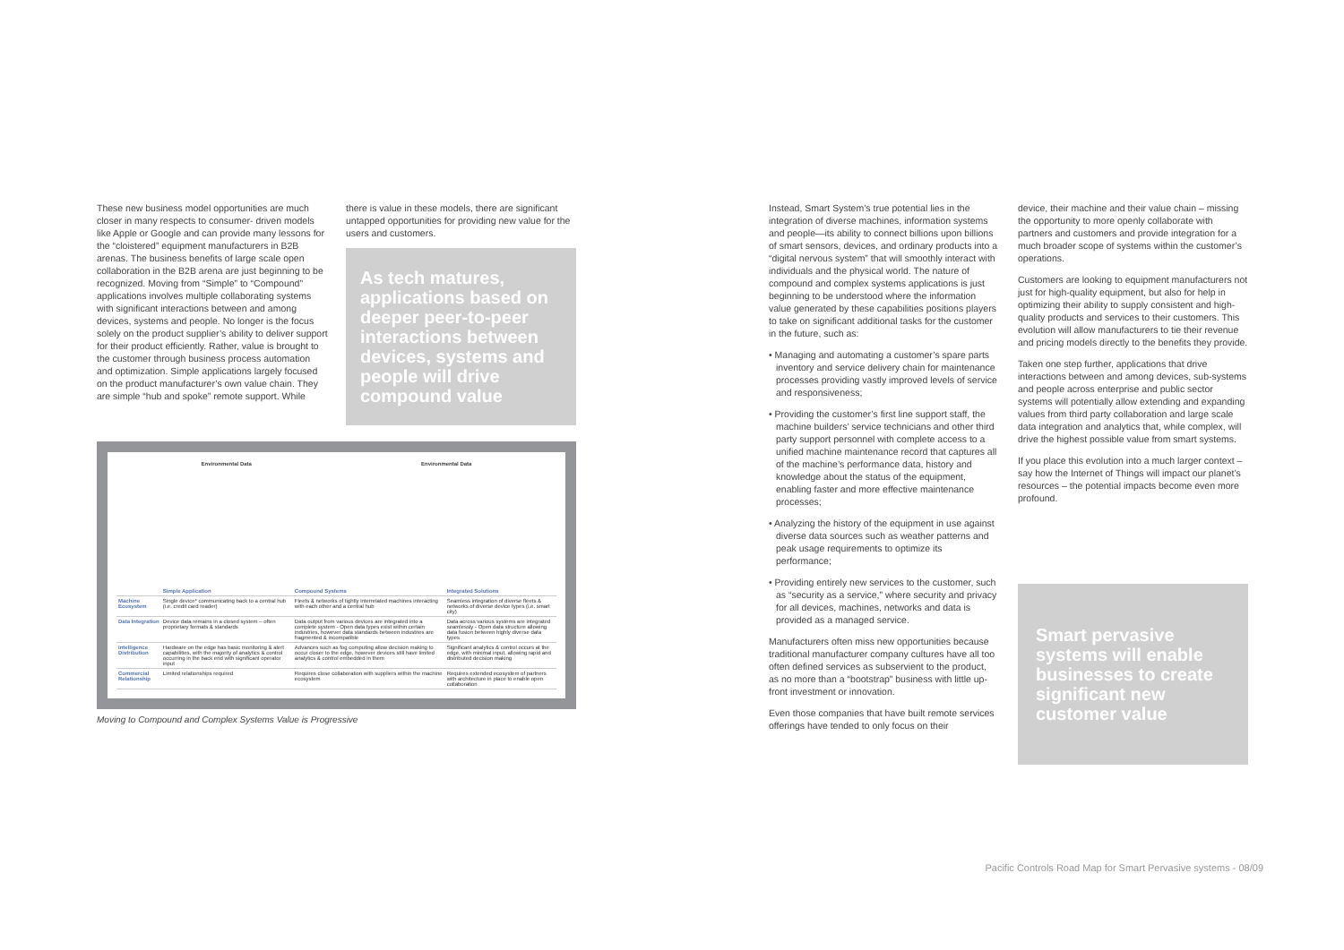These new business model opportunities are much closer in many respects to consumer- driven models like Apple or Google and can provide many lessons for the “cloistered” equipment manufacturers in B2B arenas. The business benefits of large scale open collaboration in the B2B arena are just beginning to be recognized. Moving from “Simple” to “Compound” applications involves multiple collaborating systems with significant interactions between and among devices, systems and people. No longer is the focus solely on the product supplier’s ability to deliver support for their product efficiently. Rather, value is brought to the customer through business process automation and optimization. Simple applications largely focused on the product manufacturer’s own value chain. They are simple “hub and spoke” remote support. While
there is value in these models, there are significant untapped opportunities for providing new value for the users and customers.
As tech matures, applications based on deeper peer-to-peer interactions between devices, systems and people will drive compound value
Environmental Data Environmental Data
| | Simple Application | Compound Systems | Integrated Solutions |
| --- | --- | --- | --- |
| Machine Ecosystem | Single device* communicating back to a central hub (i.e. credit card reader) | Fleets & networks of tightly interrelated machines interacting with each other and a central hub | Seamless integration of diverse fleets & networks of diverse device types (i.e. smart city) |
| Data Integration | Device data remains in a closed system – often proprietary formats & standards | Data output from various devices are integrated into a complete system - Open data types exist within certain industries, however data standards between industries are fragmented & incompatible | Data across various systems are integrated seamlessly - Open data structure allowing data fusion between highly diverse data types |
| Intelligence Distribution | Hardware on the edge has basic monitoring & alert capabilities, with the majority of analytics & control occurring in the back end with significant operator input | Advances such as fog computing allow decision making to occur closer to the edge, however devices still have limited analytics & control embedded in them | Significant analytics & control occurs at the edge, with minimal input, allowing rapid and distributed decision making |
| Commercial Relationship | Limited relationships required | Requires close collaboration with suppliers within the machine ecosystem | Requires extended ecosystem of partners with architecture in place to enable open collaboration |
Moving to Compound and Complex Systems Value is Progressive
Instead, Smart System’s true potential lies in the integration of diverse machines, information systems and people—its ability to connect billions upon billions of smart sensors, devices, and ordinary products into a “digital nervous system” that will smoothly interact with individuals and the physical world. The nature of compound and complex systems applications is just beginning to be understood where the information value generated by these capabilities positions players to take on significant additional tasks for the customer in the future, such as:
• Managing and automating a customer’s spare parts inventory and service delivery chain for maintenance processes providing vastly improved levels of service and responsiveness;
• Providing the customer’s first line support staff, the machine builders’ service technicians and other third party support personnel with complete access to a unified machine maintenance record that captures all of the machine’s performance data, history and knowledge about the status of the equipment, enabling faster and more effective maintenance processes;
• Analyzing the history of the equipment in use against diverse data sources such as weather patterns and peak usage requirements to optimize its performance;
• Providing entirely new services to the customer, such as “security as a service,” where security and privacy for all devices, machines, networks and data is provided as a managed service.
Manufacturers often miss new opportunities because traditional manufacturer company cultures have all too often defined services as subservient to the product, as no more than a “bootstrap” business with little up-front investment or innovation.
Even those companies that have built remote services offerings have tended to only focus on their
device, their machine and their value chain – missing the opportunity to more openly collaborate with partners and customers and provide integration for a much broader scope of systems within the customer’s operations.
Customers are looking to equipment manufacturers not just for high-quality equipment, but also for help in optimizing their ability to supply consistent and high-quality products and services to their customers. This evolution will allow manufacturers to tie their revenue and pricing models directly to the benefits they provide.
Taken one step further, applications that drive interactions between and among devices, sub-systems and people across enterprise and public sector systems will potentially allow extending and expanding values from third party collaboration and large scale data integration and analytics that, while complex, will drive the highest possible value from smart systems.
If you place this evolution into a much larger context – say how the Internet of Things will impact our planet’s resources – the potential impacts become even more profound.
Smart pervasive systems will enable businesses to create significant new customer value
Pacific Controls Road Map for Smart Pervasive systems - 08/09